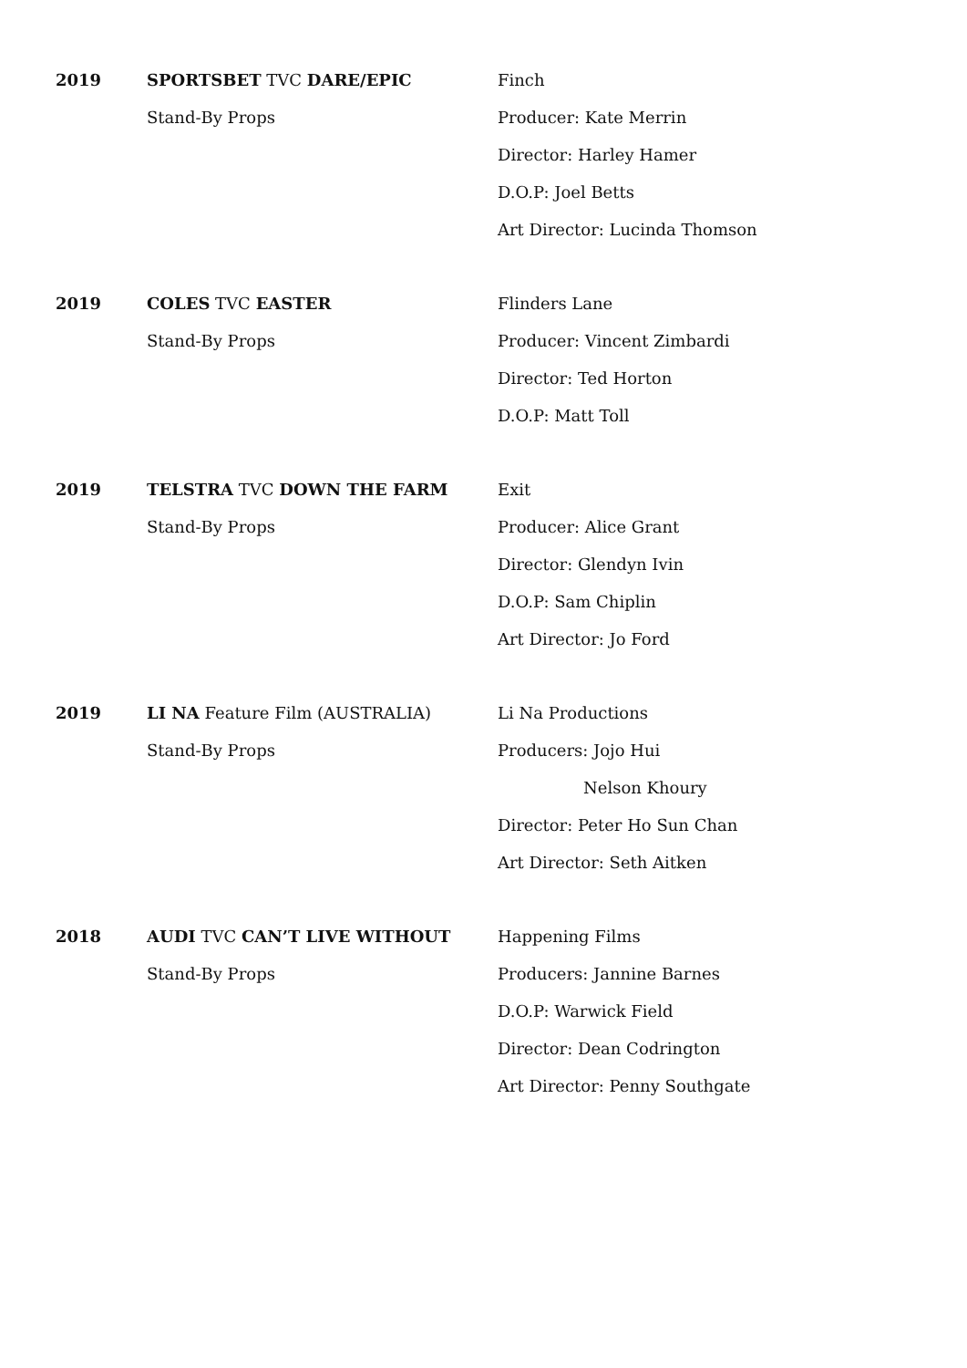2019 SPORTSBET TVC DARE/EPIC
Stand-By Props
Finch
Producer: Kate Merrin
Director: Harley Hamer
D.O.P: Joel Betts
Art Director: Lucinda Thomson
2019 COLES TVC EASTER
Stand-By Props
Flinders Lane
Producer: Vincent Zimbardi
Director: Ted Horton
D.O.P: Matt Toll
2019 TELSTRA TVC DOWN THE FARM
Stand-By Props
Exit
Producer: Alice Grant
Director: Glendyn Ivin
D.O.P: Sam Chiplin
Art Director: Jo Ford
2019 LI NA Feature Film (AUSTRALIA)
Stand-By Props
Li Na Productions
Producers: Jojo Hui
Nelson Khoury
Director: Peter Ho Sun Chan
Art Director: Seth Aitken
2018 AUDI TVC CAN’T LIVE WITHOUT
Stand-By Props
Happening Films
Producers: Jannine Barnes
D.O.P: Warwick Field
Director: Dean Codrington
Art Director: Penny Southgate